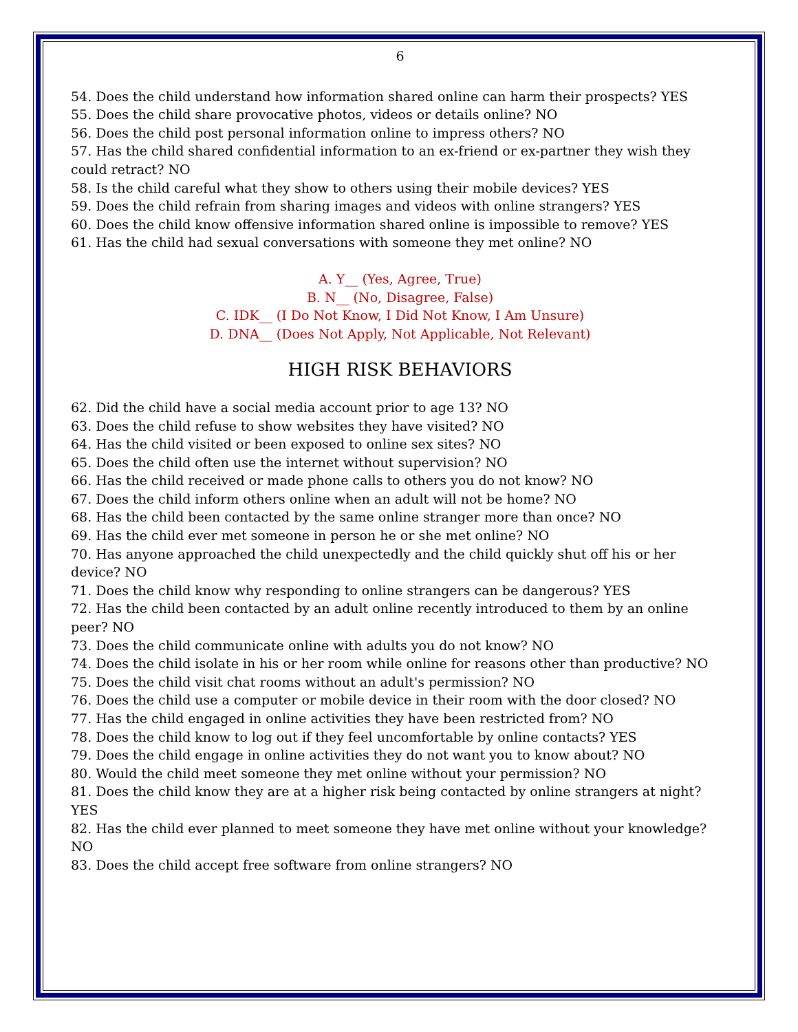6
54. Does the child understand how information shared online can harm their prospects? YES
55. Does the child share provocative photos, videos or details online? NO
56. Does the child post personal information online to impress others? NO
57. Has the child shared confidential information to an ex-friend or ex-partner they wish they could retract? NO
58. Is the child careful what they show to others using their mobile devices? YES
59. Does the child refrain from sharing images and videos with online strangers? YES
60. Does the child know offensive information shared online is impossible to remove? YES
61. Has the child had sexual conversations with someone they met online? NO
A. Y__ (Yes, Agree, True)
B. N__ (No, Disagree, False)
C. IDK__ (I Do Not Know, I Did Not Know, I Am Unsure)
D. DNA__ (Does Not Apply, Not Applicable, Not Relevant)
HIGH RISK BEHAVIORS
62. Did the child have a social media account prior to age 13? NO
63. Does the child refuse to show websites they have visited? NO
64. Has the child visited or been exposed to online sex sites? NO
65. Does the child often use the internet without supervision? NO
66. Has the child received or made phone calls to others you do not know? NO
67. Does the child inform others online when an adult will not be home? NO
68. Has the child been contacted by the same online stranger more than once? NO
69. Has the child ever met someone in person he or she met online? NO
70. Has anyone approached the child unexpectedly and the child quickly shut off his or her device? NO
71. Does the child know why responding to online strangers can be dangerous? YES
72. Has the child been contacted by an adult online recently introduced to them by an online peer? NO
73. Does the child communicate online with adults you do not know? NO
74. Does the child isolate in his or her room while online for reasons other than productive? NO
75. Does the child visit chat rooms without an adult's permission? NO
76. Does the child use a computer or mobile device in their room with the door closed? NO
77. Has the child engaged in online activities they have been restricted from? NO
78. Does the child know to log out if they feel uncomfortable by online contacts? YES
79. Does the child engage in online activities they do not want you to know about? NO
80. Would the child meet someone they met online without your permission? NO
81. Does the child know they are at a higher risk being contacted by online strangers at night? YES
82. Has the child ever planned to meet someone they have met online without your knowledge? NO
83. Does the child accept free software from online strangers? NO